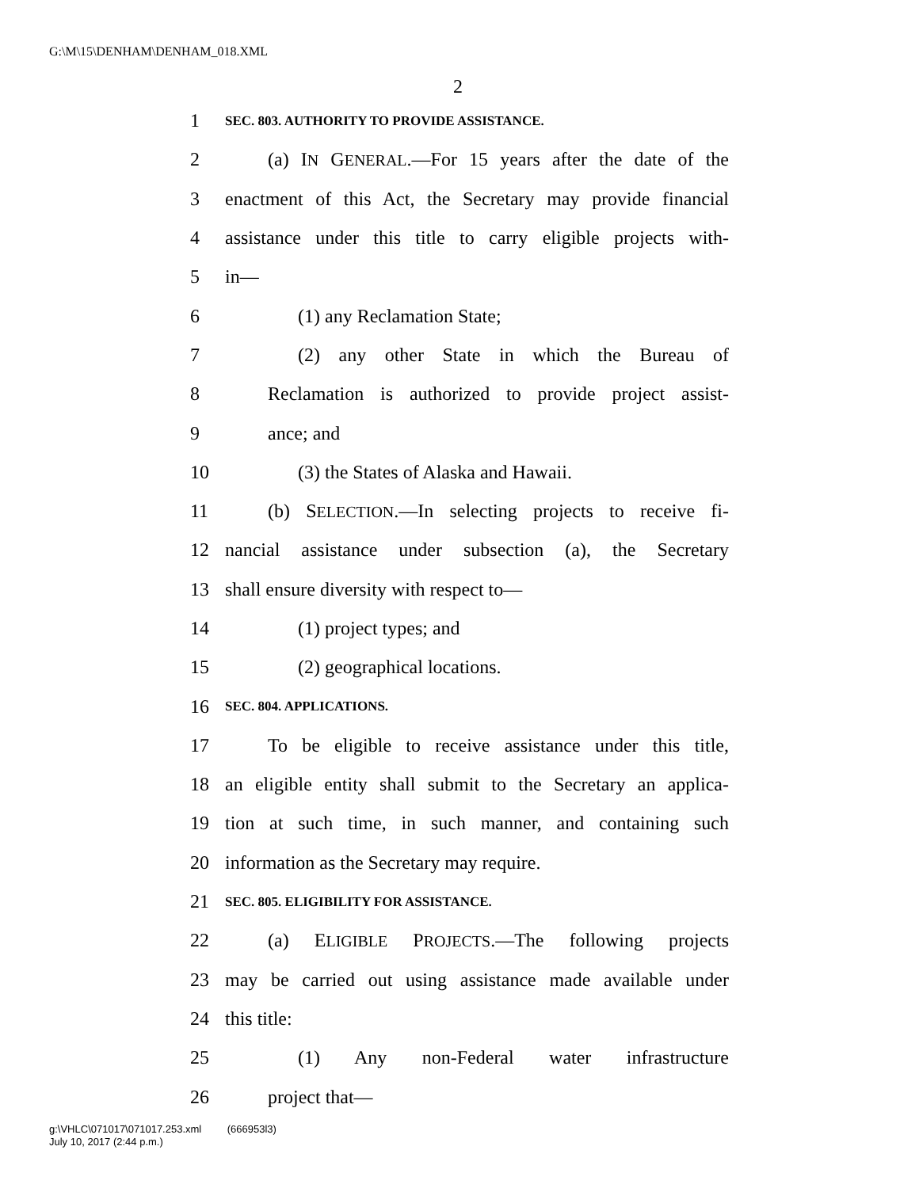G:\M\15\DENHAM\DENHAM_018.XML
2
1 SEC. 803. AUTHORITY TO PROVIDE ASSISTANCE.
2 (a) IN GENERAL.—For 15 years after the date of the
3 enactment of this Act, the Secretary may provide financial
4 assistance under this title to carry eligible projects with-
5 in—
6 (1) any Reclamation State;
7 (2) any other State in which the Bureau of
8 Reclamation is authorized to provide project assist-
9 ance; and
10 (3) the States of Alaska and Hawaii.
11 (b) SELECTION.—In selecting projects to receive fi-
12 nancial assistance under subsection (a), the Secretary
13 shall ensure diversity with respect to—
14 (1) project types; and
15 (2) geographical locations.
16 SEC. 804. APPLICATIONS.
17 To be eligible to receive assistance under this title,
18 an eligible entity shall submit to the Secretary an applica-
19 tion at such time, in such manner, and containing such
20 information as the Secretary may require.
21 SEC. 805. ELIGIBILITY FOR ASSISTANCE.
22 (a) ELIGIBLE PROJECTS.—The following projects
23 may be carried out using assistance made available under
24 this title:
25 (1) Any non-Federal water infrastructure
26 project that—
g:\VHLC\071017\071017.253.xml (666953l3)
July 10, 2017 (2:44 p.m.)